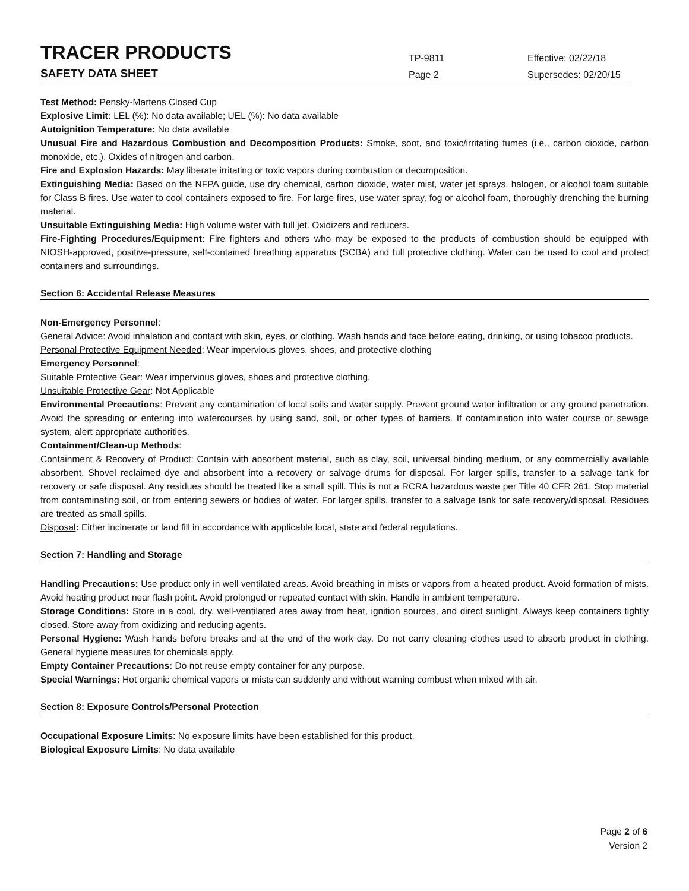TRACER PRODUCTS
TP-9811
Effective: 02/22/18
SAFETY DATA SHEET
Page 2
Supersedes: 02/20/15
Test Method: Pensky-Martens Closed Cup
Explosive Limit: LEL (%): No data available; UEL (%): No data available
Autoignition Temperature: No data available
Unusual Fire and Hazardous Combustion and Decomposition Products: Smoke, soot, and toxic/irritating fumes (i.e., carbon dioxide, carbon monoxide, etc.). Oxides of nitrogen and carbon.
Fire and Explosion Hazards: May liberate irritating or toxic vapors during combustion or decomposition.
Extinguishing Media: Based on the NFPA guide, use dry chemical, carbon dioxide, water mist, water jet sprays, halogen, or alcohol foam suitable for Class B fires. Use water to cool containers exposed to fire. For large fires, use water spray, fog or alcohol foam, thoroughly drenching the burning material.
Unsuitable Extinguishing Media: High volume water with full jet. Oxidizers and reducers.
Fire-Fighting Procedures/Equipment: Fire fighters and others who may be exposed to the products of combustion should be equipped with NIOSH-approved, positive-pressure, self-contained breathing apparatus (SCBA) and full protective clothing. Water can be used to cool and protect containers and surroundings.
Section 6: Accidental Release Measures
Non-Emergency Personnel:
General Advice: Avoid inhalation and contact with skin, eyes, or clothing. Wash hands and face before eating, drinking, or using tobacco products.
Personal Protective Equipment Needed: Wear impervious gloves, shoes, and protective clothing
Emergency Personnel:
Suitable Protective Gear: Wear impervious gloves, shoes and protective clothing.
Unsuitable Protective Gear: Not Applicable
Environmental Precautions: Prevent any contamination of local soils and water supply. Prevent ground water infiltration or any ground penetration. Avoid the spreading or entering into watercourses by using sand, soil, or other types of barriers. If contamination into water course or sewage system, alert appropriate authorities.
Containment/Clean-up Methods:
Containment & Recovery of Product: Contain with absorbent material, such as clay, soil, universal binding medium, or any commercially available absorbent. Shovel reclaimed dye and absorbent into a recovery or salvage drums for disposal. For larger spills, transfer to a salvage tank for recovery or safe disposal. Any residues should be treated like a small spill. This is not a RCRA hazardous waste per Title 40 CFR 261. Stop material from contaminating soil, or from entering sewers or bodies of water. For larger spills, transfer to a salvage tank for safe recovery/disposal. Residues are treated as small spills.
Disposal: Either incinerate or land fill in accordance with applicable local, state and federal regulations.
Section 7: Handling and Storage
Handling Precautions: Use product only in well ventilated areas. Avoid breathing in mists or vapors from a heated product. Avoid formation of mists. Avoid heating product near flash point. Avoid prolonged or repeated contact with skin. Handle in ambient temperature.
Storage Conditions: Store in a cool, dry, well-ventilated area away from heat, ignition sources, and direct sunlight. Always keep containers tightly closed. Store away from oxidizing and reducing agents.
Personal Hygiene: Wash hands before breaks and at the end of the work day. Do not carry cleaning clothes used to absorb product in clothing. General hygiene measures for chemicals apply.
Empty Container Precautions: Do not reuse empty container for any purpose.
Special Warnings: Hot organic chemical vapors or mists can suddenly and without warning combust when mixed with air.
Section 8: Exposure Controls/Personal Protection
Occupational Exposure Limits: No exposure limits have been established for this product.
Biological Exposure Limits: No data available
Page 2 of 6
Version 2